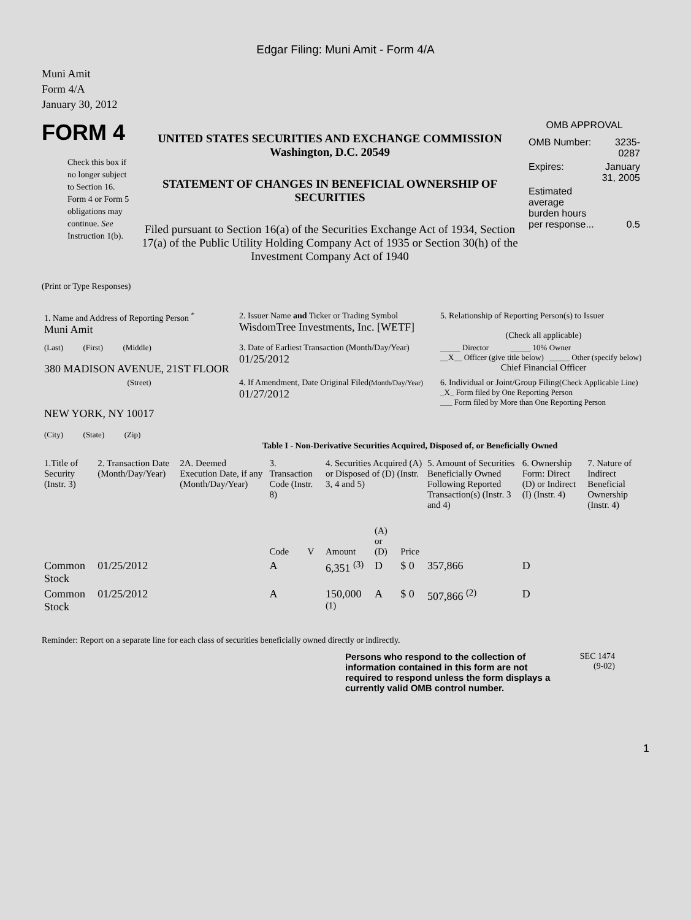Edgar Filing: Muni Amit - Form 4/A
Muni Amit
Form 4/A
January 30, 2012
FORM 4
Check this box if no longer subject to Section 16. Form 4 or Form 5 obligations may continue. See Instruction 1(b).
UNITED STATES SECURITIES AND EXCHANGE COMMISSION
Washington, D.C. 20549
STATEMENT OF CHANGES IN BENEFICIAL OWNERSHIP OF SECURITIES
Filed pursuant to Section 16(a) of the Securities Exchange Act of 1934, Section 17(a) of the Public Utility Holding Company Act of 1935 or Section 30(h) of the Investment Company Act of 1940
OMB APPROVAL
| OMB Number: | 3235-0287 |
| Expires: | January 31, 2005 |
| Estimated average burden hours per response... | 0.5 |
(Print or Type Responses)
| 1. Name and Address of Reporting Person <sup>*</sup> Muni Amit | 2. Issuer Name and Ticker or Trading Symbol WisdomTree Investments, Inc. [WETF] | 5. Relationship of Reporting Person(s) to Issuer (Check all applicable) |
| (Last) (First) (Middle) 380 MADISON AVENUE, 21ST FLOOR | 3. Date of Earliest Transaction (Month/Day/Year) 01/25/2012 | _____ Director _____ 10% Owner __X__ Officer (give title below) _____ Other (specify below) Chief Financial Officer |
| (Street) NEW YORK, NY 10017 (City) (State) (Zip) | 4. If Amendment, Date Original Filed (Month/Day/Year) 01/27/2012 | 6. Individual or Joint/Group Filing (Check Applicable Line) _X_ Form filed by One Reporting Person ___ Form filed by More than One Reporting Person |
Table I - Non-Derivative Securities Acquired, Disposed of, or Beneficially Owned
| 1.Title of Security (Instr. 3) | 2. Transaction Date (Month/Day/Year) | 2A. Deemed Execution Date, if any (Month/Day/Year) | 3. Transaction Code (Instr. 8) | | 4. Securities Acquired (A) or Disposed of (D) (Instr. 3, 4 and 5) | | | 5. Amount of Securities Beneficially Owned Following Reported Transaction(s) (Instr. 3 and 4) | 6. Ownership Form: Direct (D) or Indirect (I) (Instr. 4) | 7. Nature of Indirect Beneficial Ownership (Instr. 4) |
| --- | --- | --- | --- | --- | --- | --- | --- | --- | --- | --- |
| | | | Code | V | Amount | (A) or (D) | Price | | | |
| Common Stock | 01/25/2012 | | A | | 6,351 <sup>(3)</sup> | D | $ 0 | 357,866 | D | |
| Common Stock | 01/25/2012 | | A | | 150,000 <sup>(1)</sup> | A | $ 0 | 507,866 <sup>(2)</sup> | D | |
Reminder: Report on a separate line for each class of securities beneficially owned directly or indirectly.
Persons who respond to the collection of information contained in this form are not required to respond unless the form displays a currently valid OMB control number.
SEC 1474
(9-02)
1